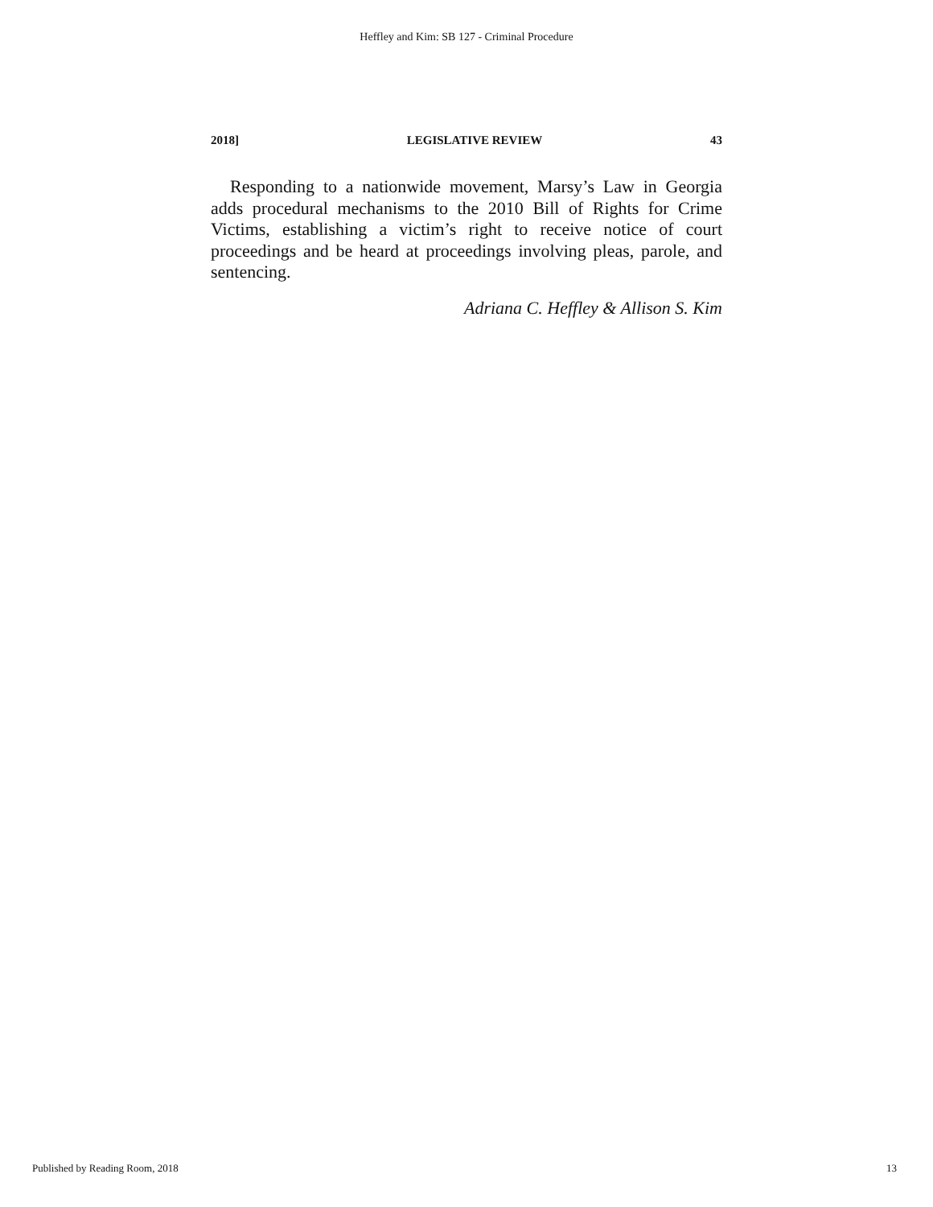Heffley and Kim: SB 127 - Criminal Procedure
2018] LEGISLATIVE REVIEW 43
Responding to a nationwide movement, Marsy’s Law in Georgia adds procedural mechanisms to the 2010 Bill of Rights for Crime Victims, establishing a victim’s right to receive notice of court proceedings and be heard at proceedings involving pleas, parole, and sentencing.
Adriana C. Heffley & Allison S. Kim
Published by Reading Room, 2018 13